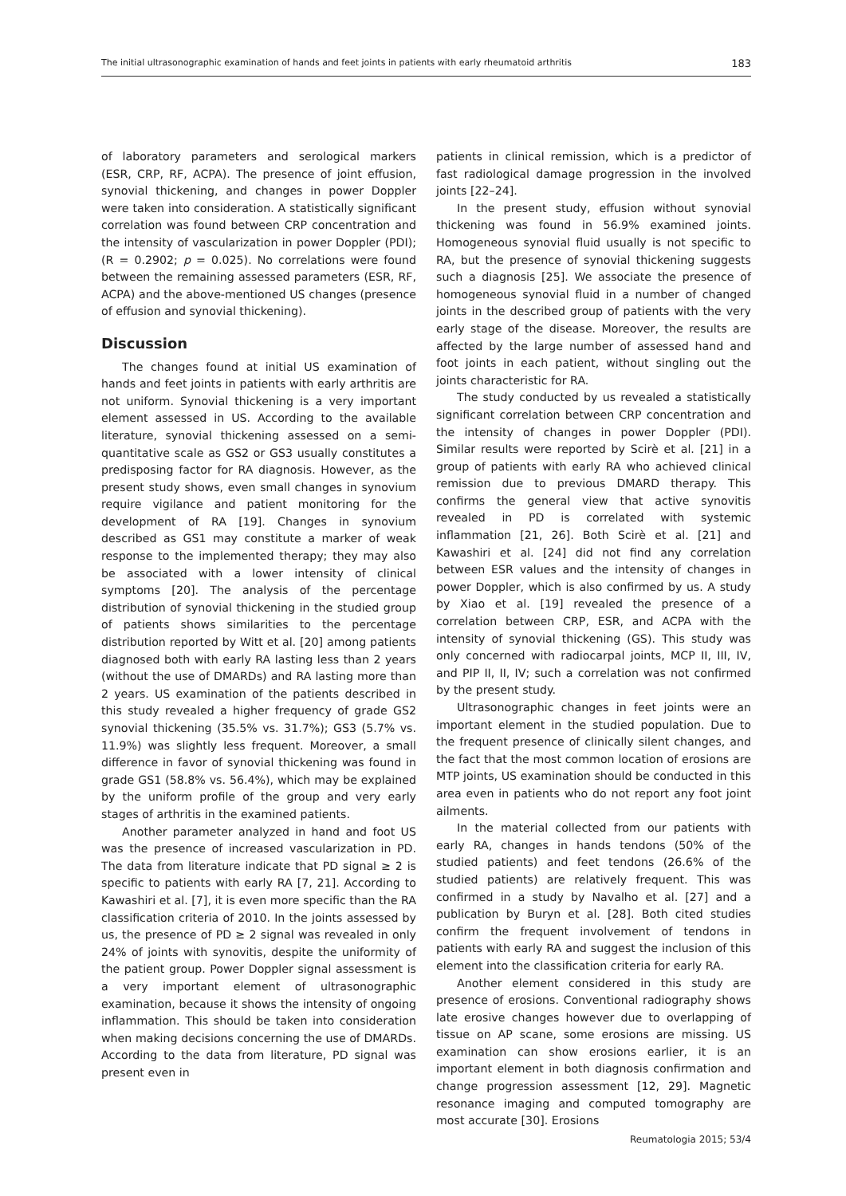The initial ultrasonographic examination of hands and feet joints in patients with early rheumatoid arthritis 183
of laboratory parameters and serological markers (ESR, CRP, RF, ACPA). The presence of joint effusion, synovial thickening, and changes in power Doppler were taken into consideration. A statistically significant correlation was found between CRP concentration and the intensity of vascularization in power Doppler (PDI); (R = 0.2902; p = 0.025). No correlations were found between the remaining assessed parameters (ESR, RF, ACPA) and the above-mentioned US changes (presence of effusion and synovial thickening).
Discussion
The changes found at initial US examination of hands and feet joints in patients with early arthritis are not uniform. Synovial thickening is a very important element assessed in US. According to the available literature, synovial thickening assessed on a semi-quantitative scale as GS2 or GS3 usually constitutes a predisposing factor for RA diagnosis. However, as the present study shows, even small changes in synovium require vigilance and patient monitoring for the development of RA [19]. Changes in synovium described as GS1 may constitute a marker of weak response to the implemented therapy; they may also be associated with a lower intensity of clinical symptoms [20]. The analysis of the percentage distribution of synovial thickening in the studied group of patients shows similarities to the percentage distribution reported by Witt et al. [20] among patients diagnosed both with early RA lasting less than 2 years (without the use of DMARDs) and RA lasting more than 2 years. US examination of the patients described in this study revealed a higher frequency of grade GS2 synovial thickening (35.5% vs. 31.7%); GS3 (5.7% vs. 11.9%) was slightly less frequent. Moreover, a small difference in favor of synovial thickening was found in grade GS1 (58.8% vs. 56.4%), which may be explained by the uniform profile of the group and very early stages of arthritis in the examined patients.
Another parameter analyzed in hand and foot US was the presence of increased vascularization in PD. The data from literature indicate that PD signal ≥ 2 is specific to patients with early RA [7, 21]. According to Kawashiri et al. [7], it is even more specific than the RA classification criteria of 2010. In the joints assessed by us, the presence of PD ≥ 2 signal was revealed in only 24% of joints with synovitis, despite the uniformity of the patient group. Power Doppler signal assessment is a very important element of ultrasonographic examination, because it shows the intensity of ongoing inflammation. This should be taken into consideration when making decisions concerning the use of DMARDs. According to the data from literature, PD signal was present even in
patients in clinical remission, which is a predictor of fast radiological damage progression in the involved joints [22–24].
In the present study, effusion without synovial thickening was found in 56.9% examined joints. Homogeneous synovial fluid usually is not specific to RA, but the presence of synovial thickening suggests such a diagnosis [25]. We associate the presence of homogeneous synovial fluid in a number of changed joints in the described group of patients with the very early stage of the disease. Moreover, the results are affected by the large number of assessed hand and foot joints in each patient, without singling out the joints characteristic for RA.
The study conducted by us revealed a statistically significant correlation between CRP concentration and the intensity of changes in power Doppler (PDI). Similar results were reported by Scirè et al. [21] in a group of patients with early RA who achieved clinical remission due to previous DMARD therapy. This confirms the general view that active synovitis revealed in PD is correlated with systemic inflammation [21, 26]. Both Scirè et al. [21] and Kawashiri et al. [24] did not find any correlation between ESR values and the intensity of changes in power Doppler, which is also confirmed by us. A study by Xiao et al. [19] revealed the presence of a correlation between CRP, ESR, and ACPA with the intensity of synovial thickening (GS). This study was only concerned with radiocarpal joints, MCP II, III, IV, and PIP II, II, IV; such a correlation was not confirmed by the present study.
Ultrasonographic changes in feet joints were an important element in the studied population. Due to the frequent presence of clinically silent changes, and the fact that the most common location of erosions are MTP joints, US examination should be conducted in this area even in patients who do not report any foot joint ailments.
In the material collected from our patients with early RA, changes in hands tendons (50% of the studied patients) and feet tendons (26.6% of the studied patients) are relatively frequent. This was confirmed in a study by Navalho et al. [27] and a publication by Buryn et al. [28]. Both cited studies confirm the frequent involvement of tendons in patients with early RA and suggest the inclusion of this element into the classification criteria for early RA.
Another element considered in this study are presence of erosions. Conventional radiography shows late erosive changes however due to overlapping of tissue on AP scane, some erosions are missing. US examination can show erosions earlier, it is an important element in both diagnosis confirmation and change progression assessment [12, 29]. Magnetic resonance imaging and computed tomography are most accurate [30]. Erosions
Reumatologia 2015; 53/4